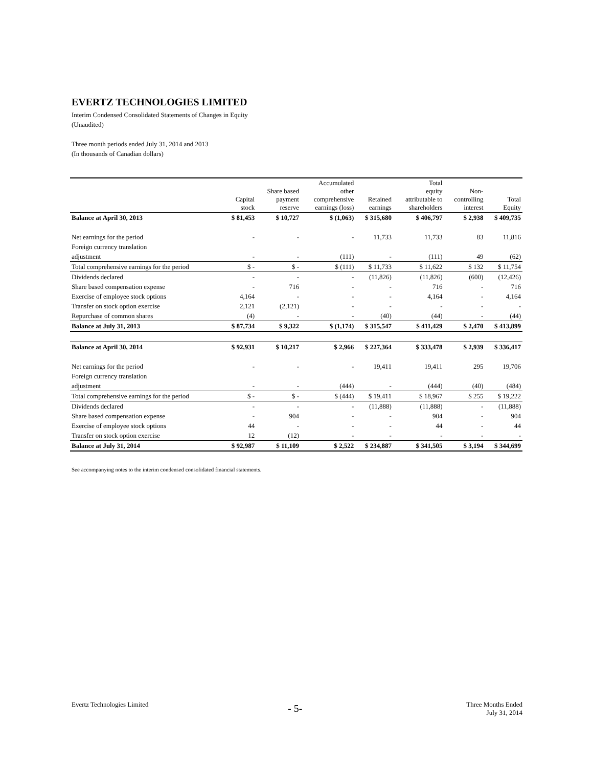EVERTZ TECHNOLOGIES LIMITED
Interim Condensed Consolidated Statements of Changes in Equity
(Unaudited)
Three month periods ended July 31, 2014 and 2013
(In thousands of Canadian dollars)
| | Capital stock | Share based payment reserve | Accumulated other comprehensive earnings (loss) | Retained earnings | Total equity attributable to shareholders | Non- controlling interest | Total Equity |
| --- | --- | --- | --- | --- | --- | --- | --- |
| Balance at April 30, 2013 | $ 81,453 | $ 10,727 | $ (1,063) | $ 315,680 | $ 406,797 | $ 2,938 | $ 409,735 |
| Net earnings for the period | - | - | - | 11,733 | 11,733 | 83 | 11,816 |
| Foreign currency translation | | | | | | | |
| adjustment | - | - | (111) | - | (111) | 49 | (62) |
| Total comprehensive earnings for the period | $ - | $ - | $ (111) | $ 11,733 | $ 11,622 | $ 132 | $ 11,754 |
| Dividends declared | - | - | - | (11,826) | (11,826) | (600) | (12,426) |
| Share based compensation expense | - | 716 | - | - | 716 | - | 716 |
| Exercise of employee stock options | 4,164 | - | - | - | 4,164 | - | 4,164 |
| Transfer on stock option exercise | 2,121 | (2,121) | - | - | - | - | - |
| Repurchase of common shares | (4) | - | - | (40) | (44) | - | (44) |
| Balance at July 31, 2013 | $ 87,734 | $ 9,322 | $ (1,174) | $ 315,547 | $ 411,429 | $ 2,470 | $ 413,899 |
| Balance at April 30, 2014 | $ 92,931 | $ 10,217 | $ 2,966 | $ 227,364 | $ 333,478 | $ 2,939 | $ 336,417 |
| Net earnings for the period | - | - | - | 19,411 | 19,411 | 295 | 19,706 |
| Foreign currency translation | | | | | | | |
| adjustment | - | - | (444) | - | (444) | (40) | (484) |
| Total comprehensive earnings for the period | $ - | $ - | $ (444) | $ 19,411 | $ 18,967 | $ 255 | $ 19,222 |
| Dividends declared | - | - | - | (11,888) | (11,888) | - | (11,888) |
| Share based compensation expense | - | 904 | - | - | 904 | - | 904 |
| Exercise of employee stock options | 44 | - | - | - | 44 | - | 44 |
| Transfer on stock option exercise | 12 | (12) | - | - | - | - | - |
| Balance at July 31, 2014 | $ 92,987 | $ 11,109 | $ 2,522 | $ 234,887 | $ 341,505 | $ 3,194 | $ 344,699 |
See accompanying notes to the interim condensed consolidated financial statements.
Evertz Technologies Limited - 5-
Three Months Ended
July 31, 2014